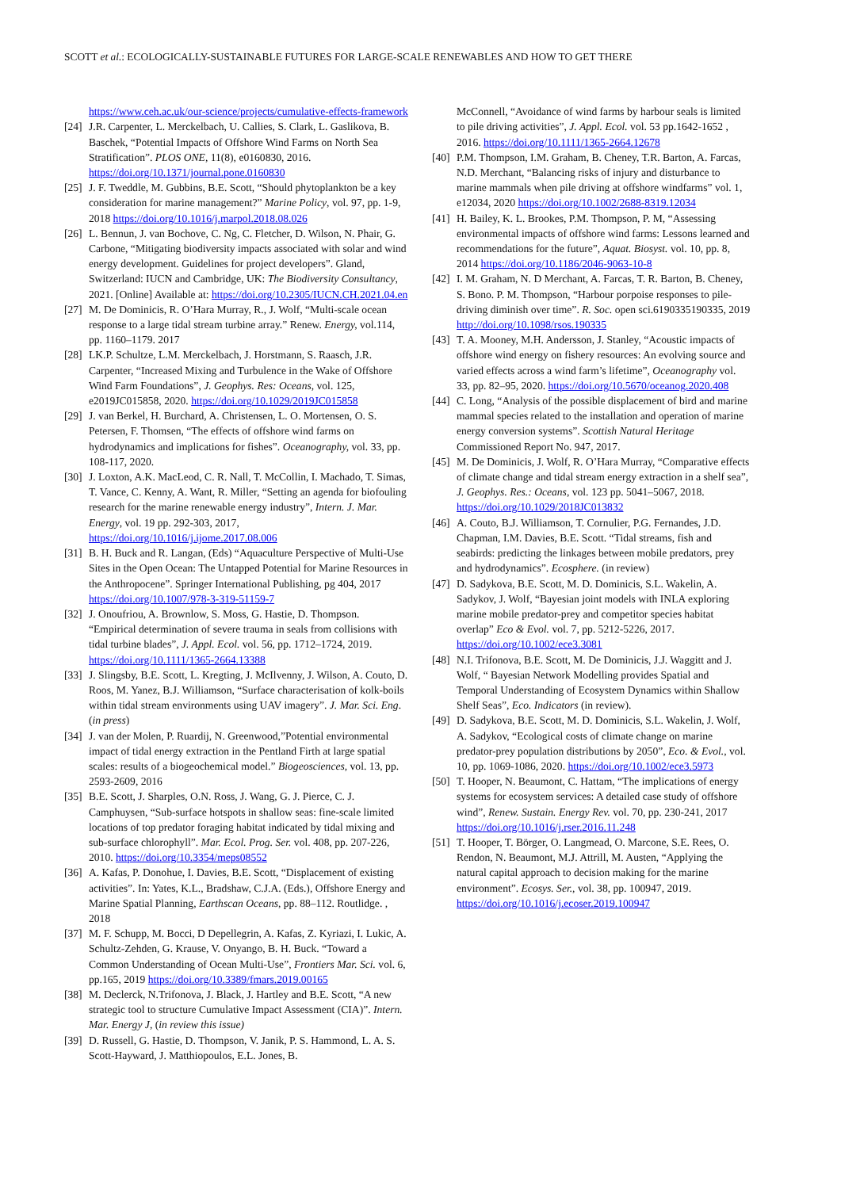SCOTT et al.: ECOLOGICALLY-SUSTAINABLE FUTURES FOR LARGE-SCALE RENEWABLES AND HOW TO GET THERE
https://www.ceh.ac.uk/our-science/projects/cumulative-effects-framework
[24] J.R. Carpenter, L. Merckelbach, U. Callies, S. Clark, L. Gaslikova, B. Baschek, “Potential Impacts of Offshore Wind Farms on North Sea Stratification”. PLOS ONE, 11(8), e0160830, 2016. https://doi.org/10.1371/journal.pone.0160830
[25] J. F. Tweddle, M. Gubbins, B.E. Scott, “Should phytoplankton be a key consideration for marine management?” Marine Policy, vol. 97, pp. 1-9, 2018 https://doi.org/10.1016/j.marpol.2018.08.026
[26] L. Bennun, J. van Bochove, C. Ng, C. Fletcher, D. Wilson, N. Phair, G. Carbone, “Mitigating biodiversity impacts associated with solar and wind energy development. Guidelines for project developers”. Gland, Switzerland: IUCN and Cambridge, UK: The Biodiversity Consultancy, 2021. [Online] Available at: https://doi.org/10.2305/IUCN.CH.2021.04.en
[27] M. De Dominicis, R. O’Hara Murray, R., J. Wolf, “Multi-scale ocean response to a large tidal stream turbine array.” Renew. Energy, vol.114, pp. 1160–1179. 2017
[28] LK.P. Schultze, L.M. Merckelbach, J. Horstmann, S. Raasch, J.R. Carpenter, “Increased Mixing and Turbulence in the Wake of Offshore Wind Farm Foundations”, J. Geophys. Res: Oceans, vol. 125, e2019JC015858, 2020. https://doi.org/10.1029/2019JC015858
[29] J. van Berkel, H. Burchard, A. Christensen, L. O. Mortensen, O. S. Petersen, F. Thomsen, “The effects of offshore wind farms on hydrodynamics and implications for fishes”. Oceanography, vol. 33, pp. 108-117, 2020.
[30] J. Loxton, A.K. MacLeod, C. R. Nall, T. McCollin, I. Machado, T. Simas, T. Vance, C. Kenny, A. Want, R. Miller, “Setting an agenda for biofouling research for the marine renewable energy industry”, Intern. J. Mar. Energy, vol. 19 pp. 292-303, 2017, https://doi.org/10.1016/j.ijome.2017.08.006
[31] B. H. Buck and R. Langan, (Eds) “Aquaculture Perspective of Multi-Use Sites in the Open Ocean: The Untapped Potential for Marine Resources in the Anthropocene”. Springer International Publishing, pg 404, 2017 https://doi.org/10.1007/978-3-319-51159-7
[32] J. Onoufriou, A. Brownlow, S. Moss, G. Hastie, D. Thompson. “Empirical determination of severe trauma in seals from collisions with tidal turbine blades”, J. Appl. Ecol. vol. 56, pp. 1712–1724, 2019. https://doi.org/10.1111/1365-2664.13388
[33] J. Slingsby, B.E. Scott, L. Kregting, J. McIlvenny, J. Wilson, A. Couto, D. Roos, M. Yanez, B.J. Williamson, “Surface characterisation of kolk-boils within tidal stream environments using UAV imagery”. J. Mar. Sci. Eng. (in press)
[34] J. van der Molen, P. Ruardij, N. Greenwood,”Potential environmental impact of tidal energy extraction in the Pentland Firth at large spatial scales: results of a biogeochemical model.” Biogeosciences, vol. 13, pp. 2593-2609, 2016
[35] B.E. Scott, J. Sharples, O.N. Ross, J. Wang, G. J. Pierce, C. J. Camphuysen, “Sub-surface hotspots in shallow seas: fine-scale limited locations of top predator foraging habitat indicated by tidal mixing and sub-surface chlorophyll”. Mar. Ecol. Prog. Ser. vol. 408, pp. 207-226, 2010. https://doi.org/10.3354/meps08552
[36] A. Kafas, P. Donohue, I. Davies, B.E. Scott, “Displacement of existing activities”. In: Yates, K.L., Bradshaw, C.J.A. (Eds.), Offshore Energy and Marine Spatial Planning, Earthscan Oceans, pp. 88–112. Routlidge. , 2018
[37] M. F. Schupp, M. Bocci, D Depellegrin, A. Kafas, Z. Kyriazi, I. Lukic, A. Schultz-Zehden, G. Krause, V. Onyango, B. H. Buck. “Toward a Common Understanding of Ocean Multi-Use”, Frontiers Mar. Sci. vol. 6, pp.165, 2019 https://doi.org/10.3389/fmars.2019.00165
[38] M. Declerck, N.Trifonova, J. Black, J. Hartley and B.E. Scott, “A new strategic tool to structure Cumulative Impact Assessment (CIA)”. Intern. Mar. Energy J, (in review this issue)
[39] D. Russell, G. Hastie, D. Thompson, V. Janik, P. S. Hammond, L. A. S. Scott-Hayward, J. Matthiopoulos, E.L. Jones, B.
McConnell, “Avoidance of wind farms by harbour seals is limited to pile driving activities”, J. Appl. Ecol. vol. 53 pp.1642-1652 , 2016. https://doi.org/10.1111/1365-2664.12678
[40] P.M. Thompson, I.M. Graham, B. Cheney, T.R. Barton, A. Farcas, N.D. Merchant, “Balancing risks of injury and disturbance to marine mammals when pile driving at offshore windfarms” vol. 1, e12034, 2020 https://doi.org/10.1002/2688-8319.12034
[41] H. Bailey, K. L. Brookes, P.M. Thompson, P. M, “Assessing environmental impacts of offshore wind farms: Lessons learned and recommendations for the future”, Aquat. Biosyst. vol. 10, pp. 8, 2014 https://doi.org/10.1186/2046-9063-10-8
[42] I. M. Graham, N. D Merchant, A. Farcas, T. R. Barton, B. Cheney, S. Bono. P. M. Thompson, “Harbour porpoise responses to pile-driving diminish over time”. R. Soc. open sci.6190335190335, 2019 http://doi.org/10.1098/rsos.190335
[43] T. A. Mooney, M.H. Andersson, J. Stanley, “Acoustic impacts of offshore wind energy on fishery resources: An evolving source and varied effects across a wind farm’s lifetime”, Oceanography vol. 33, pp. 82–95, 2020. https://doi.org/10.5670/oceanog.2020.408
[44] C. Long, “Analysis of the possible displacement of bird and marine mammal species related to the installation and operation of marine energy conversion systems”. Scottish Natural Heritage Commissioned Report No. 947, 2017.
[45] M. De Dominicis, J. Wolf, R. O’Hara Murray, “Comparative effects of climate change and tidal stream energy extraction in a shelf sea”, J. Geophys. Res.: Oceans, vol. 123 pp. 5041–5067, 2018. https://doi.org/10.1029/2018JC013832
[46] A. Couto, B.J. Williamson, T. Cornulier, P.G. Fernandes, J.D. Chapman, I.M. Davies, B.E. Scott. “Tidal streams, fish and seabirds: predicting the linkages between mobile predators, prey and hydrodynamics”. Ecosphere. (in review)
[47] D. Sadykova, B.E. Scott, M. D. Dominicis, S.L. Wakelin, A. Sadykov, J. Wolf, “Bayesian joint models with INLA exploring marine mobile predator-prey and competitor species habitat overlap” Eco & Evol. vol. 7, pp. 5212-5226, 2017. https://doi.org/10.1002/ece3.3081
[48] N.I. Trifonova, B.E. Scott, M. De Dominicis, J.J. Waggitt and J. Wolf, “ Bayesian Network Modelling provides Spatial and Temporal Understanding of Ecosystem Dynamics within Shallow Shelf Seas”, Eco. Indicators (in review).
[49] D. Sadykova, B.E. Scott, M. D. Dominicis, S.L. Wakelin, J. Wolf, A. Sadykov, “Ecological costs of climate change on marine predator-prey population distributions by 2050”, Eco. & Evol., vol. 10, pp. 1069-1086, 2020. https://doi.org/10.1002/ece3.5973
[50] T. Hooper, N. Beaumont, C. Hattam, “The implications of energy systems for ecosystem services: A detailed case study of offshore wind”, Renew. Sustain. Energy Rev. vol. 70, pp. 230-241, 2017 https://doi.org/10.1016/j.rser.2016.11.248
[51] T. Hooper, T. Börger, O. Langmead, O. Marcone, S.E. Rees, O. Rendon, N. Beaumont, M.J. Attrill, M. Austen, “Applying the natural capital approach to decision making for the marine environment”. Ecosys. Ser., vol. 38, pp. 100947, 2019. https://doi.org/10.1016/j.ecoser.2019.100947